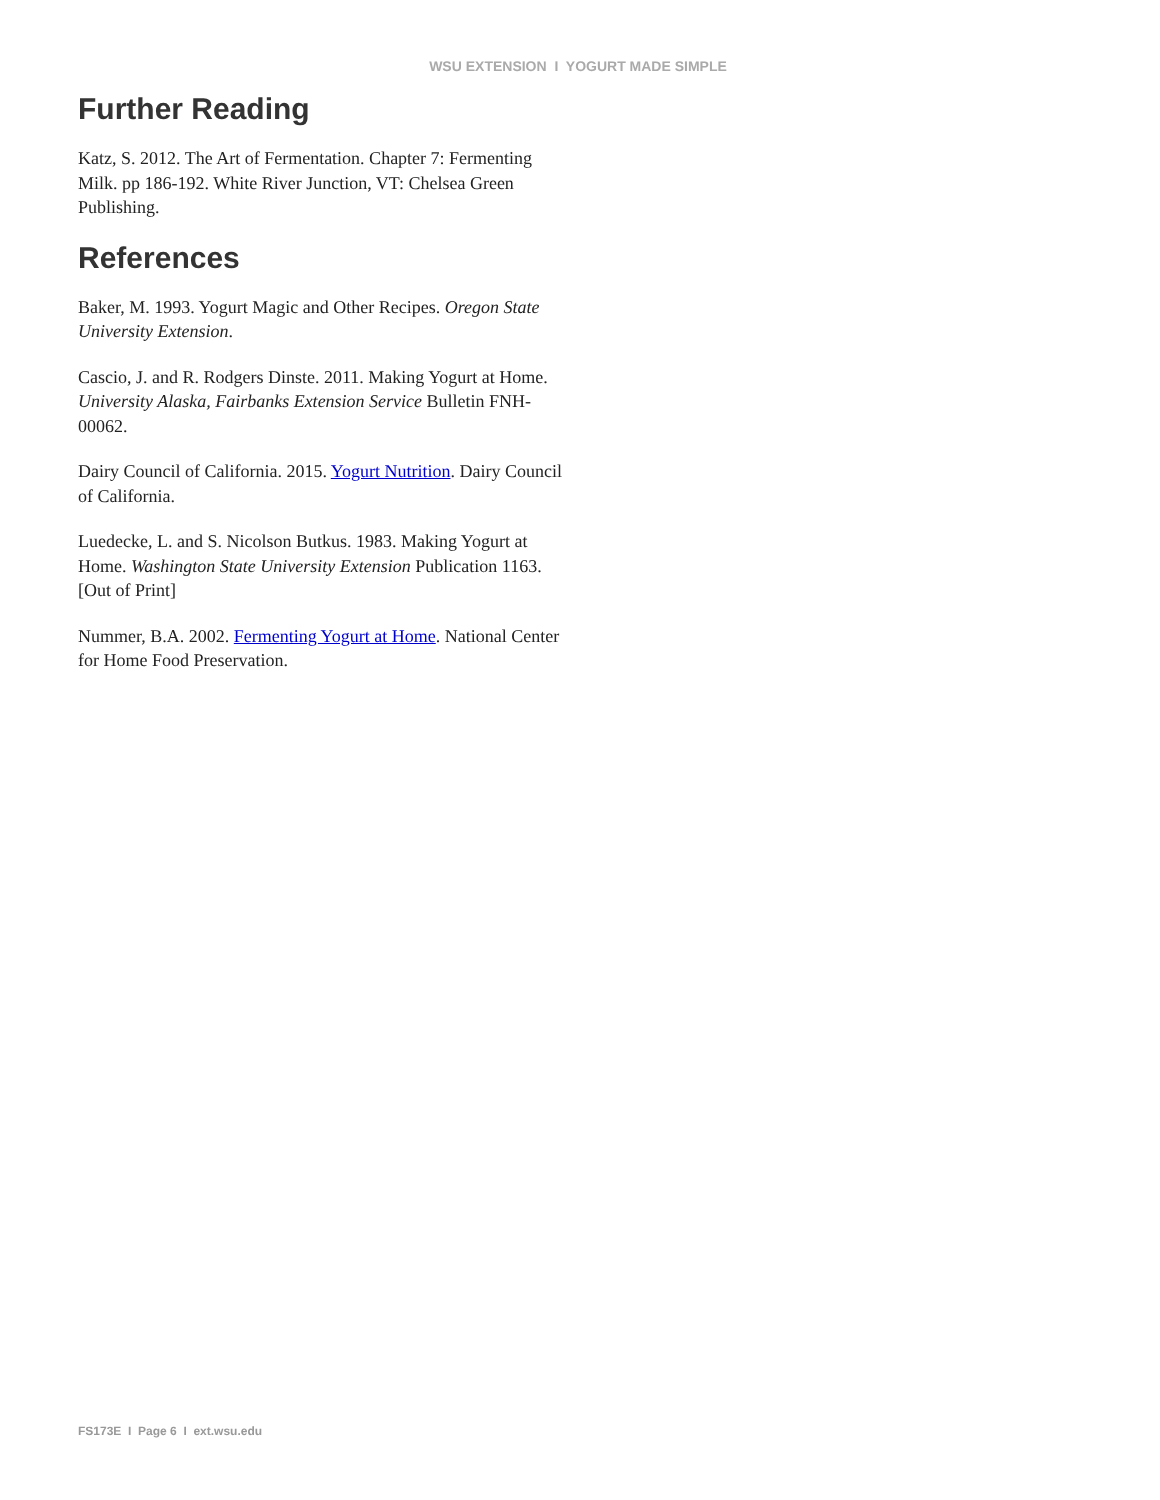WSU EXTENSION I YOGURT MADE SIMPLE
Further Reading
Katz, S. 2012. The Art of Fermentation. Chapter 7: Fermenting Milk. pp 186-192. White River Junction, VT: Chelsea Green Publishing.
References
Baker, M. 1993. Yogurt Magic and Other Recipes. Oregon State University Extension.
Cascio, J. and R. Rodgers Dinste. 2011. Making Yogurt at Home. University Alaska, Fairbanks Extension Service Bulletin FNH-00062.
Dairy Council of California. 2015. Yogurt Nutrition. Dairy Council of California.
Luedecke, L. and S. Nicolson Butkus. 1983. Making Yogurt at Home. Washington State University Extension Publication 1163. [Out of Print]
Nummer, B.A. 2002. Fermenting Yogurt at Home. National Center for Home Food Preservation.
FS173E I Page 6 I ext.wsu.edu